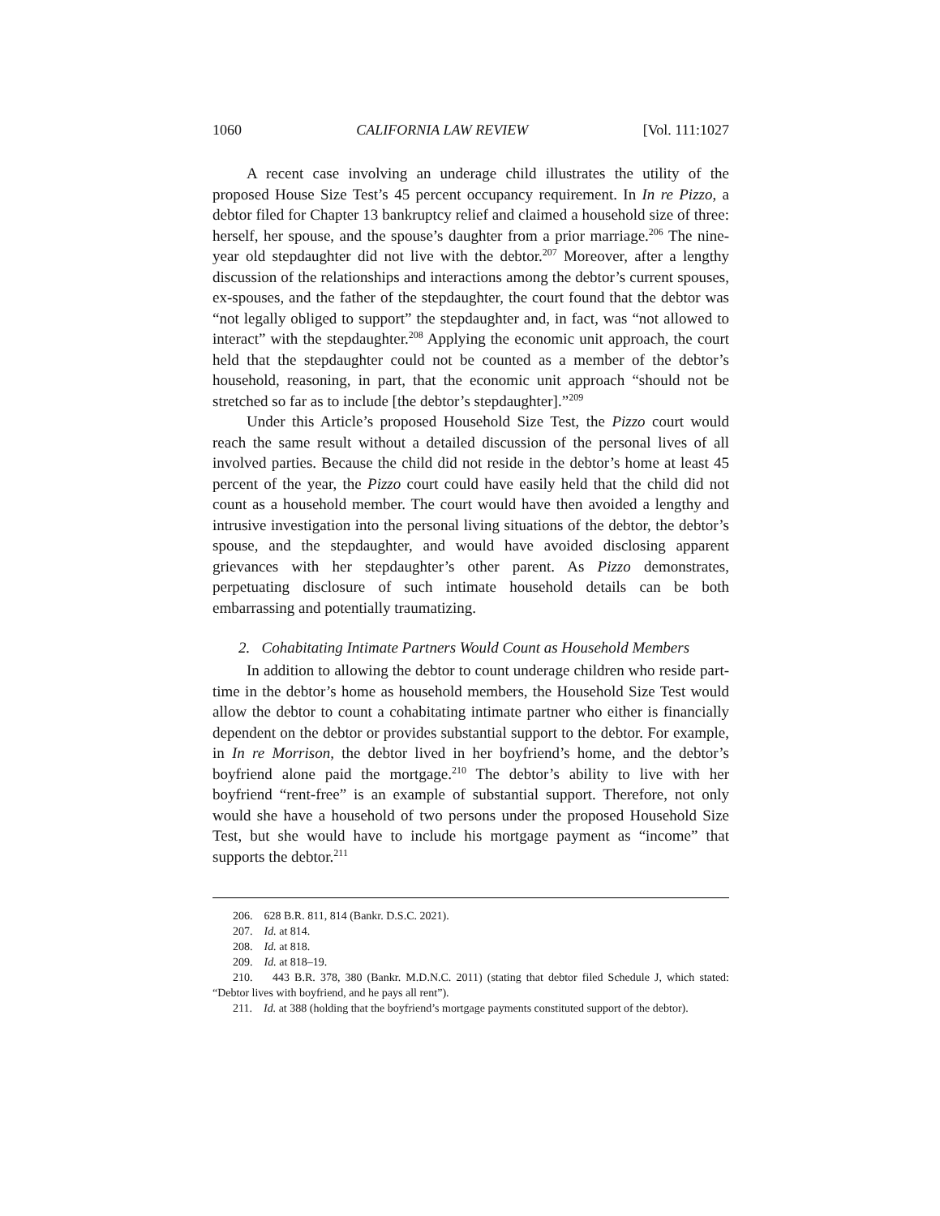1060 CALIFORNIA LAW REVIEW [Vol. 111:1027
A recent case involving an underage child illustrates the utility of the proposed House Size Test’s 45 percent occupancy requirement. In In re Pizzo, a debtor filed for Chapter 13 bankruptcy relief and claimed a household size of three: herself, her spouse, and the spouse’s daughter from a prior marriage.<sup>206</sup> The nine-year old stepdaughter did not live with the debtor.<sup>207</sup> Moreover, after a lengthy discussion of the relationships and interactions among the debtor’s current spouses, ex-spouses, and the father of the stepdaughter, the court found that the debtor was “not legally obliged to support” the stepdaughter and, in fact, was “not allowed to interact” with the stepdaughter.<sup>208</sup> Applying the economic unit approach, the court held that the stepdaughter could not be counted as a member of the debtor’s household, reasoning, in part, that the economic unit approach “should not be stretched so far as to include [the debtor’s stepdaughter].”<sup>209</sup>
Under this Article’s proposed Household Size Test, the Pizzo court would reach the same result without a detailed discussion of the personal lives of all involved parties. Because the child did not reside in the debtor’s home at least 45 percent of the year, the Pizzo court could have easily held that the child did not count as a household member. The court would have then avoided a lengthy and intrusive investigation into the personal living situations of the debtor, the debtor’s spouse, and the stepdaughter, and would have avoided disclosing apparent grievances with her stepdaughter’s other parent. As Pizzo demonstrates, perpetuating disclosure of such intimate household details can be both embarrassing and potentially traumatizing.
2. Cohabitating Intimate Partners Would Count as Household Members
In addition to allowing the debtor to count underage children who reside part-time in the debtor’s home as household members, the Household Size Test would allow the debtor to count a cohabitating intimate partner who either is financially dependent on the debtor or provides substantial support to the debtor. For example, in In re Morrison, the debtor lived in her boyfriend’s home, and the debtor’s boyfriend alone paid the mortgage.<sup>210</sup> The debtor’s ability to live with her boyfriend “rent-free” is an example of substantial support. Therefore, not only would she have a household of two persons under the proposed Household Size Test, but she would have to include his mortgage payment as “income” that supports the debtor.<sup>211</sup>
206. 628 B.R. 811, 814 (Bankr. D.S.C. 2021).
207. Id. at 814.
208. Id. at 818.
209. Id. at 818–19.
210. 443 B.R. 378, 380 (Bankr. M.D.N.C. 2011) (stating that debtor filed Schedule J, which stated: “Debtor lives with boyfriend, and he pays all rent”).
211. Id. at 388 (holding that the boyfriend’s mortgage payments constituted support of the debtor).